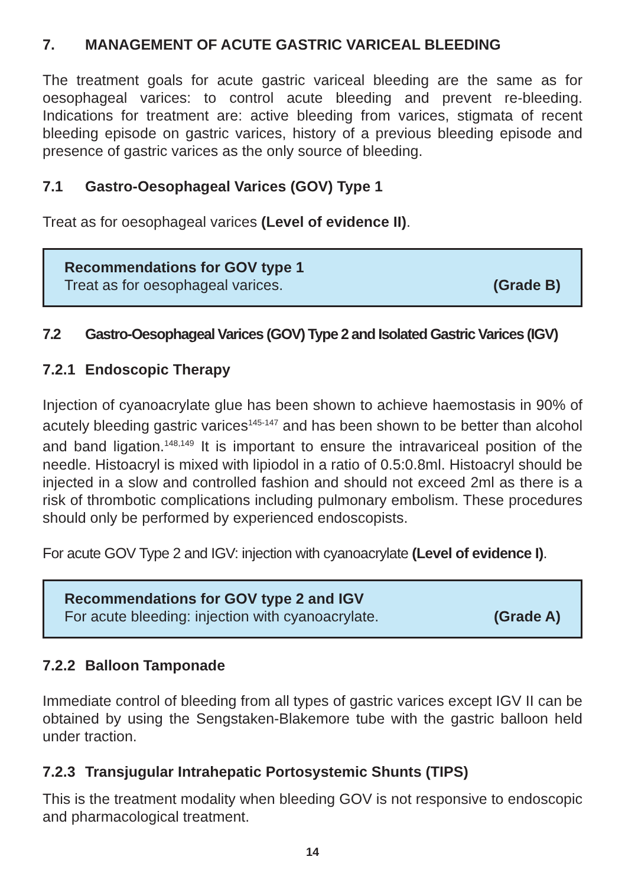7. MANAGEMENT OF ACUTE GASTRIC VARICEAL BLEEDING
The treatment goals for acute gastric variceal bleeding are the same as for oesophageal varices: to control acute bleeding and prevent re-bleeding. Indications for treatment are: active bleeding from varices, stigmata of recent bleeding episode on gastric varices, history of a previous bleeding episode and presence of gastric varices as the only source of bleeding.
7.1 Gastro-Oesophageal Varices (GOV) Type 1
Treat as for oesophageal varices (Level of evidence II).
Recommendations for GOV type 1
Treat as for oesophageal varices. (Grade B)
7.2 Gastro-Oesophageal Varices (GOV) Type 2 and Isolated Gastric Varices (IGV)
7.2.1 Endoscopic Therapy
Injection of cyanoacrylate glue has been shown to achieve haemostasis in 90% of acutely bleeding gastric varices<sup>145-147</sup> and has been shown to be better than alcohol and band ligation.<sup>148,149</sup> It is important to ensure the intravariceal position of the needle. Histoacryl is mixed with lipiodol in a ratio of 0.5:0.8ml. Histoacryl should be injected in a slow and controlled fashion and should not exceed 2ml as there is a risk of thrombotic complications including pulmonary embolism. These procedures should only be performed by experienced endoscopists.
For acute GOV Type 2 and IGV: injection with cyanoacrylate (Level of evidence I).
Recommendations for GOV type 2 and IGV
For acute bleeding: injection with cyanoacrylate. (Grade A)
7.2.2 Balloon Tamponade
Immediate control of bleeding from all types of gastric varices except IGV II can be obtained by using the Sengstaken-Blakemore tube with the gastric balloon held under traction.
7.2.3 Transjugular Intrahepatic Portosystemic Shunts (TIPS)
This is the treatment modality when bleeding GOV is not responsive to endoscopic and pharmacological treatment.
14